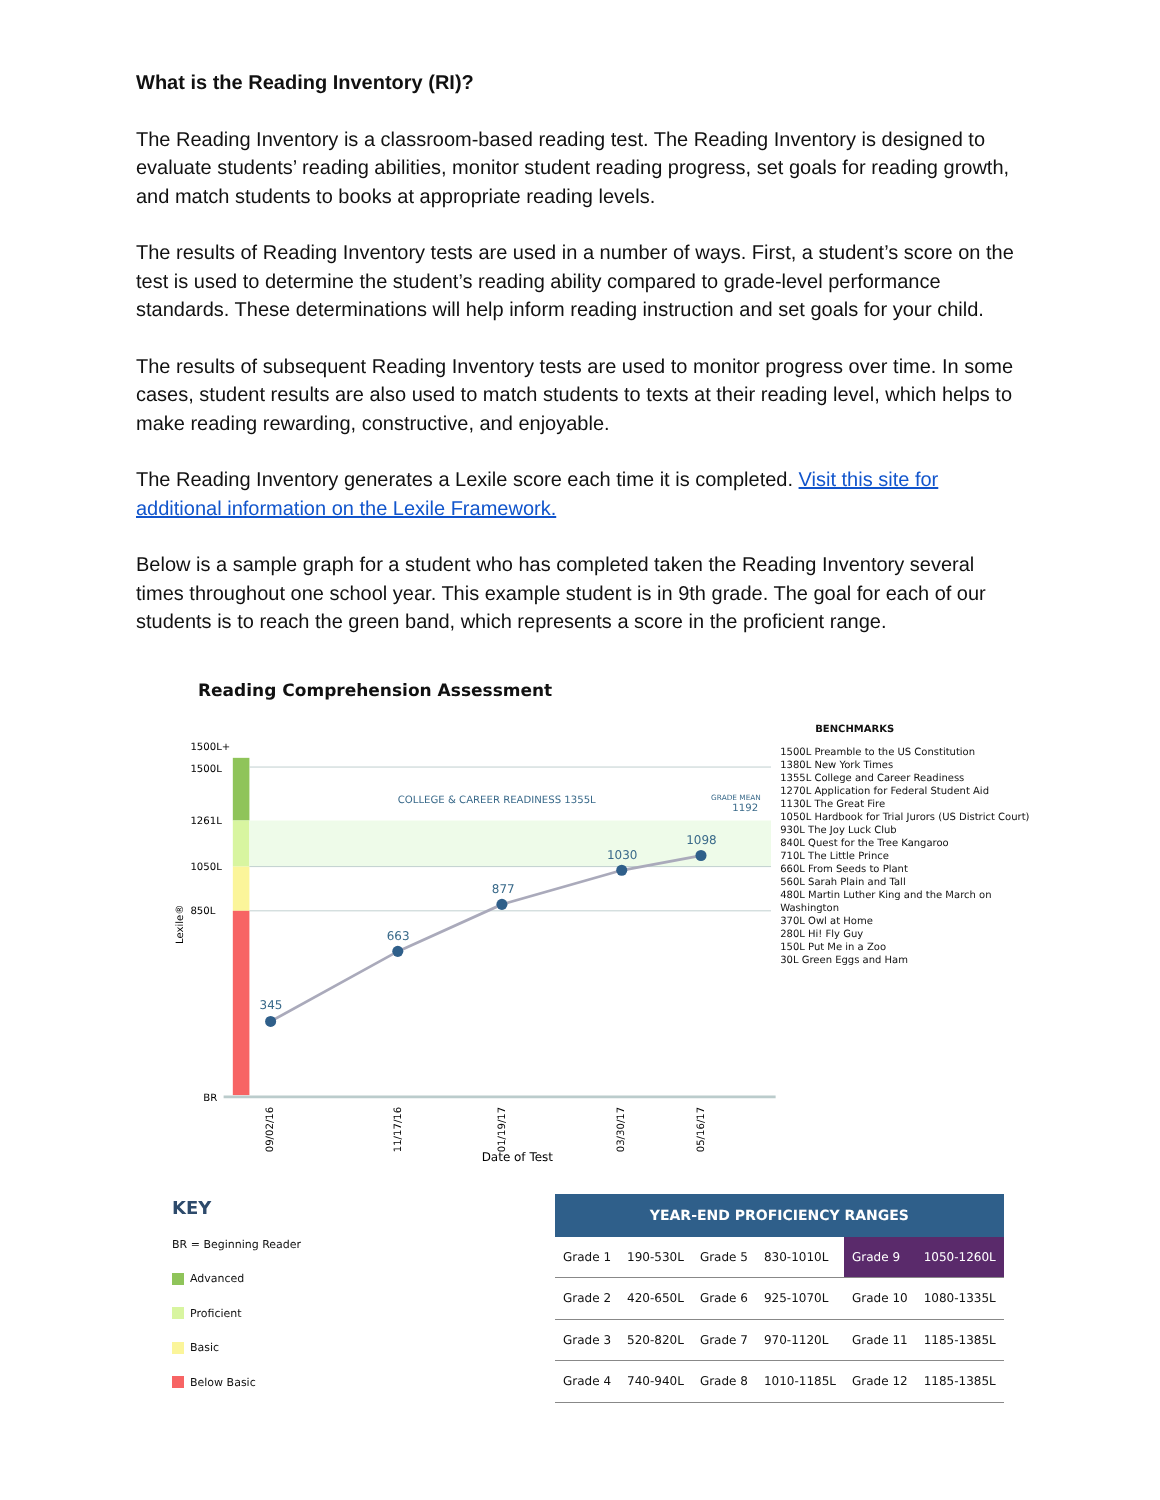What is the Reading Inventory (RI)?
The Reading Inventory is a classroom-based reading test. The Reading Inventory is designed to evaluate students’ reading abilities, monitor student reading progress, set goals for reading growth, and match students to books at appropriate reading levels.
The results of Reading Inventory tests are used in a number of ways. First, a student’s score on the test is used to determine the student’s reading ability compared to grade-level performance standards. These determinations will help inform reading instruction and set goals for your child.
The results of subsequent Reading Inventory tests are used to monitor progress over time. In some cases, student results are also used to match students to texts at their reading level, which helps to make reading rewarding, constructive, and enjoyable.
The Reading Inventory generates a Lexile score each time it is completed. Visit this site for additional information on the Lexile Framework.
Below is a sample graph for a student who has completed taken the Reading Inventory several times throughout one school year. This example student is in 9th grade. The goal for each of our students is to reach the green band, which represents a score in the proficient range.
Reading Comprehension Assessment
1500L+
1500L
1261L
1050L
850L
BR
Lexile®
COLLEGE & CAREER READINESS 1355L
GRADE MEAN
1192
345
663
877
1030
1098
09/02/16
11/17/16
01/19/17
03/30/17
05/16/17
Date of Test
BENCHMARKS
1500L Preamble to the US Constitution
1380L New York Times
1355L College and Career Readiness
1270L Application for Federal Student Aid
1130L The Great Fire
1050L Hardbook for Trial Jurors (US District Court)
930L The Joy Luck Club
840L Quest for the Tree Kangaroo
710L The Little Prince
660L From Seeds to Plant
560L Sarah Plain and Tall
480L Martin Luther King and the March on Washington
370L Owl at Home
280L Hi! Fly Guy
150L Put Me in a Zoo
30L Green Eggs and Ham
KEY
BR = Beginning Reader
Advanced
Proficient
Basic
Below Basic
| YEAR-END PROFICIENCY RANGES | | | | | |
| --- | --- | --- | --- | --- | --- |
| Grade 1 | 190-530L | Grade 5 | 830-1010L | Grade 9 | 1050-1260L |
| Grade 2 | 420-650L | Grade 6 | 925-1070L | Grade 10 | 1080-1335L |
| Grade 3 | 520-820L | Grade 7 | 970-1120L | Grade 11 | 1185-1385L |
| Grade 4 | 740-940L | Grade 8 | 1010-1185L | Grade 12 | 1185-1385L |